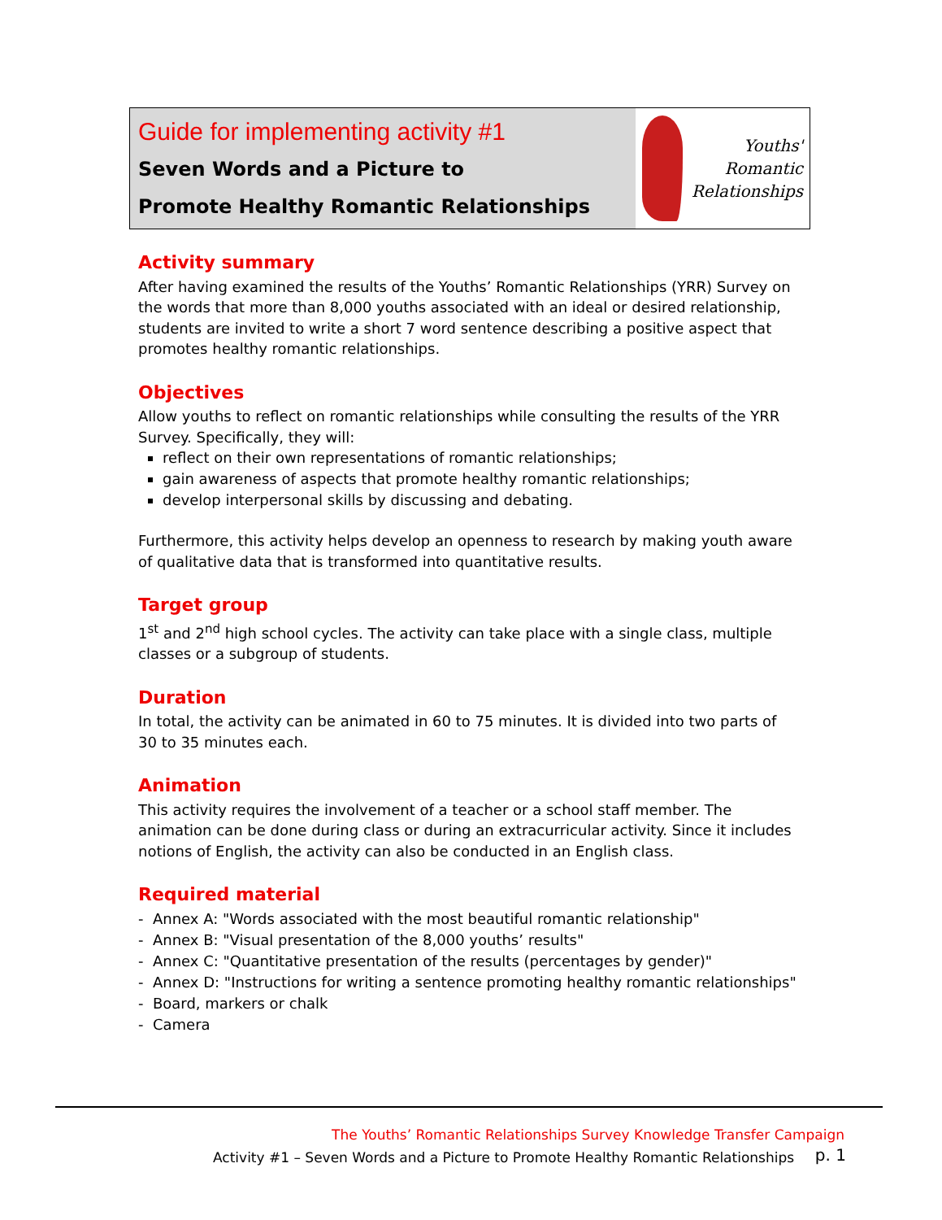Guide for implementing activity #1
Seven Words and a Picture to
Promote Healthy Romantic Relationships
Youths'
Romantic
Relationships
Activity summary
After having examined the results of the Youths’ Romantic Relationships (YRR) Survey on the words that more than 8,000 youths associated with an ideal or desired relationship, students are invited to write a short 7 word sentence describing a positive aspect that promotes healthy romantic relationships.
Objectives
Allow youths to reflect on romantic relationships while consulting the results of the YRR Survey. Specifically, they will:
reflect on their own representations of romantic relationships;
gain awareness of aspects that promote healthy romantic relationships;
develop interpersonal skills by discussing and debating.
Furthermore, this activity helps develop an openness to research by making youth aware of qualitative data that is transformed into quantitative results.
Target group
1<sup>st</sup> and 2<sup>nd</sup> high school cycles. The activity can take place with a single class, multiple classes or a subgroup of students.
Duration
In total, the activity can be animated in 60 to 75 minutes. It is divided into two parts of 30 to 35 minutes each.
Animation
This activity requires the involvement of a teacher or a school staff member. The animation can be done during class or during an extracurricular activity. Since it includes notions of English, the activity can also be conducted in an English class.
Required material
- Annex A: "Words associated with the most beautiful romantic relationship"
- Annex B: "Visual presentation of the 8,000 youths’ results"
- Annex C: "Quantitative presentation of the results (percentages by gender)"
- Annex D: "Instructions for writing a sentence promoting healthy romantic relationships"
- Board, markers or chalk
- Camera
The Youths’ Romantic Relationships Survey Knowledge Transfer Campaign
Activity #1 – Seven Words and a Picture to Promote Healthy Romantic Relationships
p. 1